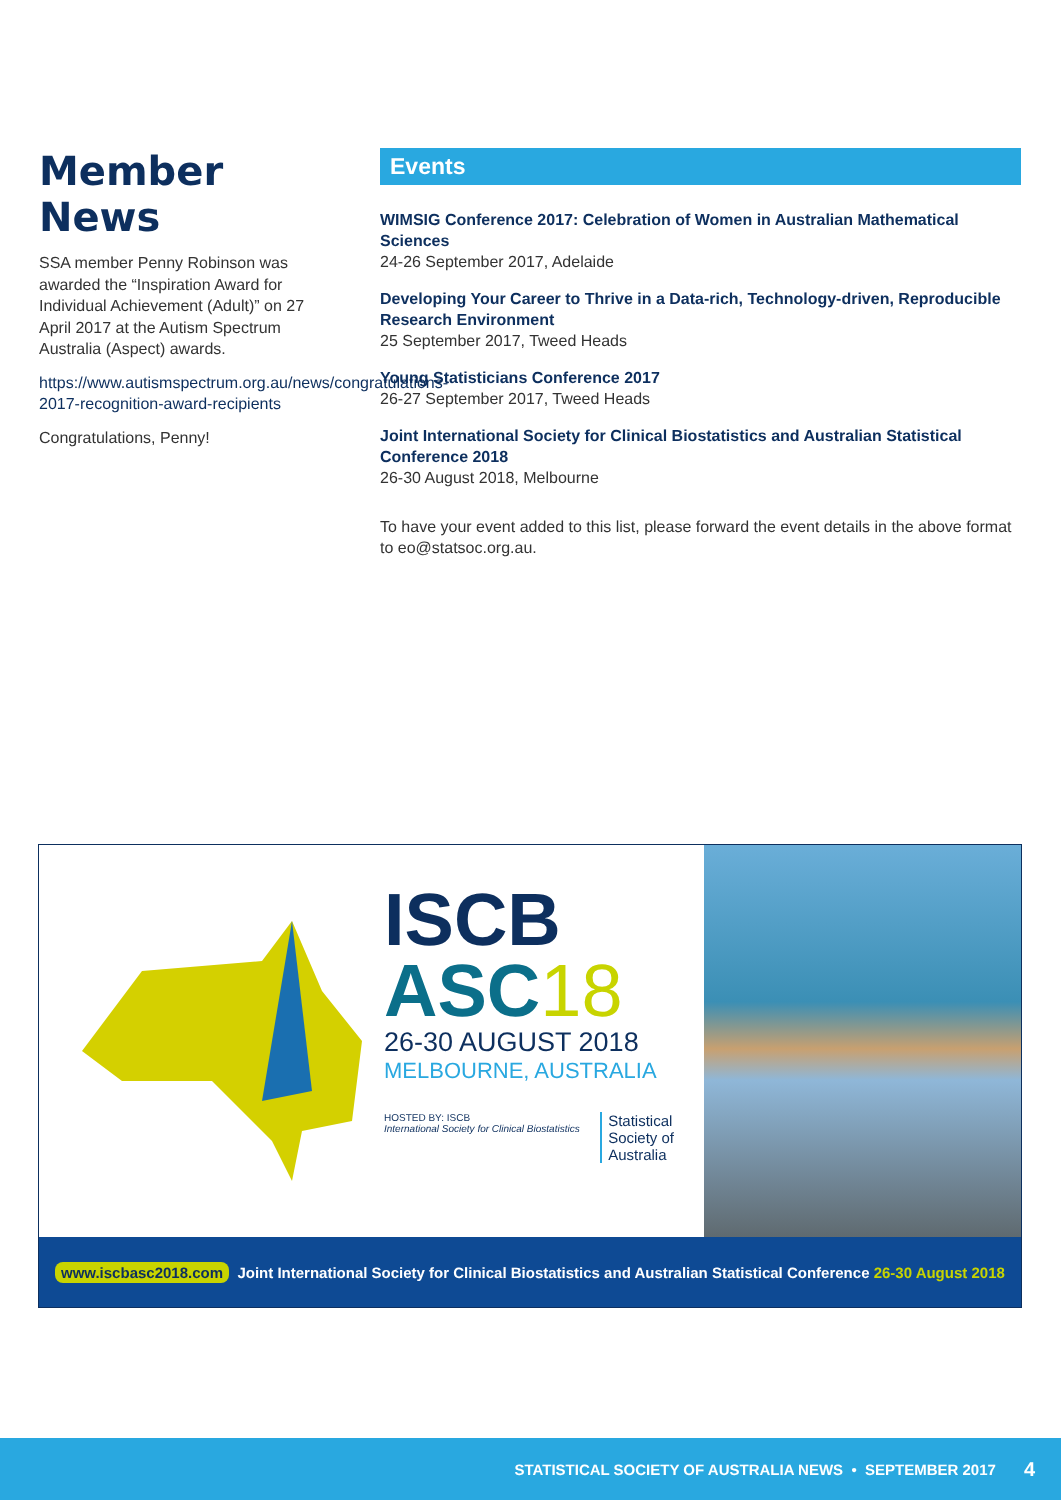Member News
SSA member Penny Robinson was awarded the “Inspiration Award for Individual Achievement (Adult)” on 27 April 2017 at the Autism Spectrum Australia (Aspect) awards.
https://www.autismspectrum.org.au/news/congratulations-2017-recognition-award-recipients
Congratulations, Penny!
Events
WIMSIG Conference 2017: Celebration of Women in Australian Mathematical Sciences
24-26 September 2017, Adelaide
Developing Your Career to Thrive in a Data-rich, Technology-driven, Reproducible Research Environment
25 September 2017, Tweed Heads
Young Statisticians Conference 2017
26-27 September 2017, Tweed Heads
Joint International Society for Clinical Biostatistics and Australian Statistical Conference 2018
26-30 August 2018, Melbourne
To have your event added to this list, please forward the event details in the above format to eo@statsoc.org.au.
ISCB
ASC18
26-30 AUGUST 2018
MELBOURNE, AUSTRALIA
HOSTED BY: ISCB
International Society for Clinical Biostatistics
Statistical
Society of
Australia
www.iscbasc2018.com Joint International Society for Clinical Biostatistics and Australian Statistical Conference 26-30 August 2018
STATISTICAL SOCIETY OF AUSTRALIA NEWS • SEPTEMBER 2017 4